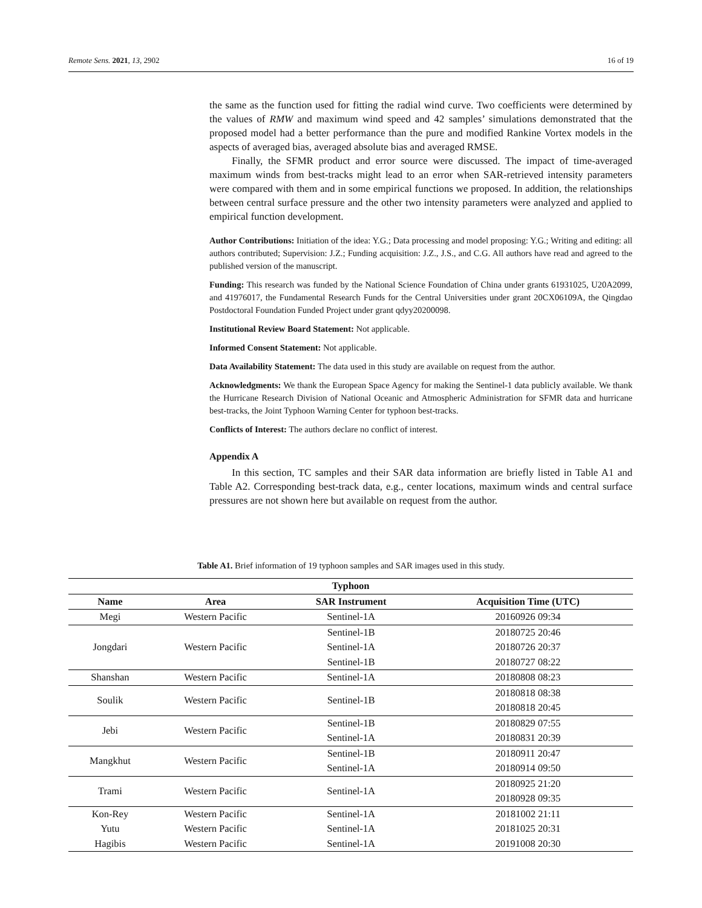Remote Sens. 2021, 13, 2902 16 of 19
the same as the function used for fitting the radial wind curve. Two coefficients were determined by the values of RMW and maximum wind speed and 42 samples’ simulations demonstrated that the proposed model had a better performance than the pure and modified Rankine Vortex models in the aspects of averaged bias, averaged absolute bias and averaged RMSE.
Finally, the SFMR product and error source were discussed. The impact of time-averaged maximum winds from best-tracks might lead to an error when SAR-retrieved intensity parameters were compared with them and in some empirical functions we proposed. In addition, the relationships between central surface pressure and the other two intensity parameters were analyzed and applied to empirical function development.
Author Contributions: Initiation of the idea: Y.G.; Data processing and model proposing: Y.G.; Writing and editing: all authors contributed; Supervision: J.Z.; Funding acquisition: J.Z., J.S., and C.G. All authors have read and agreed to the published version of the manuscript.
Funding: This research was funded by the National Science Foundation of China under grants 61931025, U20A2099, and 41976017, the Fundamental Research Funds for the Central Universities under grant 20CX06109A, the Qingdao Postdoctoral Foundation Funded Project under grant qdyy20200098.
Institutional Review Board Statement: Not applicable.
Informed Consent Statement: Not applicable.
Data Availability Statement: The data used in this study are available on request from the author.
Acknowledgments: We thank the European Space Agency for making the Sentinel-1 data publicly available. We thank the Hurricane Research Division of National Oceanic and Atmospheric Administration for SFMR data and hurricane best-tracks, the Joint Typhoon Warning Center for typhoon best-tracks.
Conflicts of Interest: The authors declare no conflict of interest.
Appendix A
In this section, TC samples and their SAR data information are briefly listed in Table A1 and Table A2. Corresponding best-track data, e.g., center locations, maximum winds and central surface pressures are not shown here but available on request from the author.
Table A1. Brief information of 19 typhoon samples and SAR images used in this study.
| Typhoon | | | |
| --- | --- | --- | --- |
| Name | Area | SAR Instrument | Acquisition Time (UTC) |
| Megi | Western Pacific | Sentinel-1A | 20160926 09:34 |
| Jongdari | Western Pacific | Sentinel-1B | 20180725 20:46 |
| | | Sentinel-1A | 20180726 20:37 |
| | | Sentinel-1B | 20180727 08:22 |
| Shanshan | Western Pacific | Sentinel-1A | 20180808 08:23 |
| Soulik | Western Pacific | Sentinel-1B | 20180818 08:38 |
| | | | 20180818 20:45 |
| Jebi | Western Pacific | Sentinel-1B | 20180829 07:55 |
| | | Sentinel-1A | 20180831 20:39 |
| Mangkhut | Western Pacific | Sentinel-1B | 20180911 20:47 |
| | | Sentinel-1A | 20180914 09:50 |
| Trami | Western Pacific | Sentinel-1A | 20180925 21:20 |
| | | | 20180928 09:35 |
| Kon-Rey | Western Pacific | Sentinel-1A | 20181002 21:11 |
| Yutu | Western Pacific | Sentinel-1A | 20181025 20:31 |
| Hagibis | Western Pacific | Sentinel-1A | 20191008 20:30 |